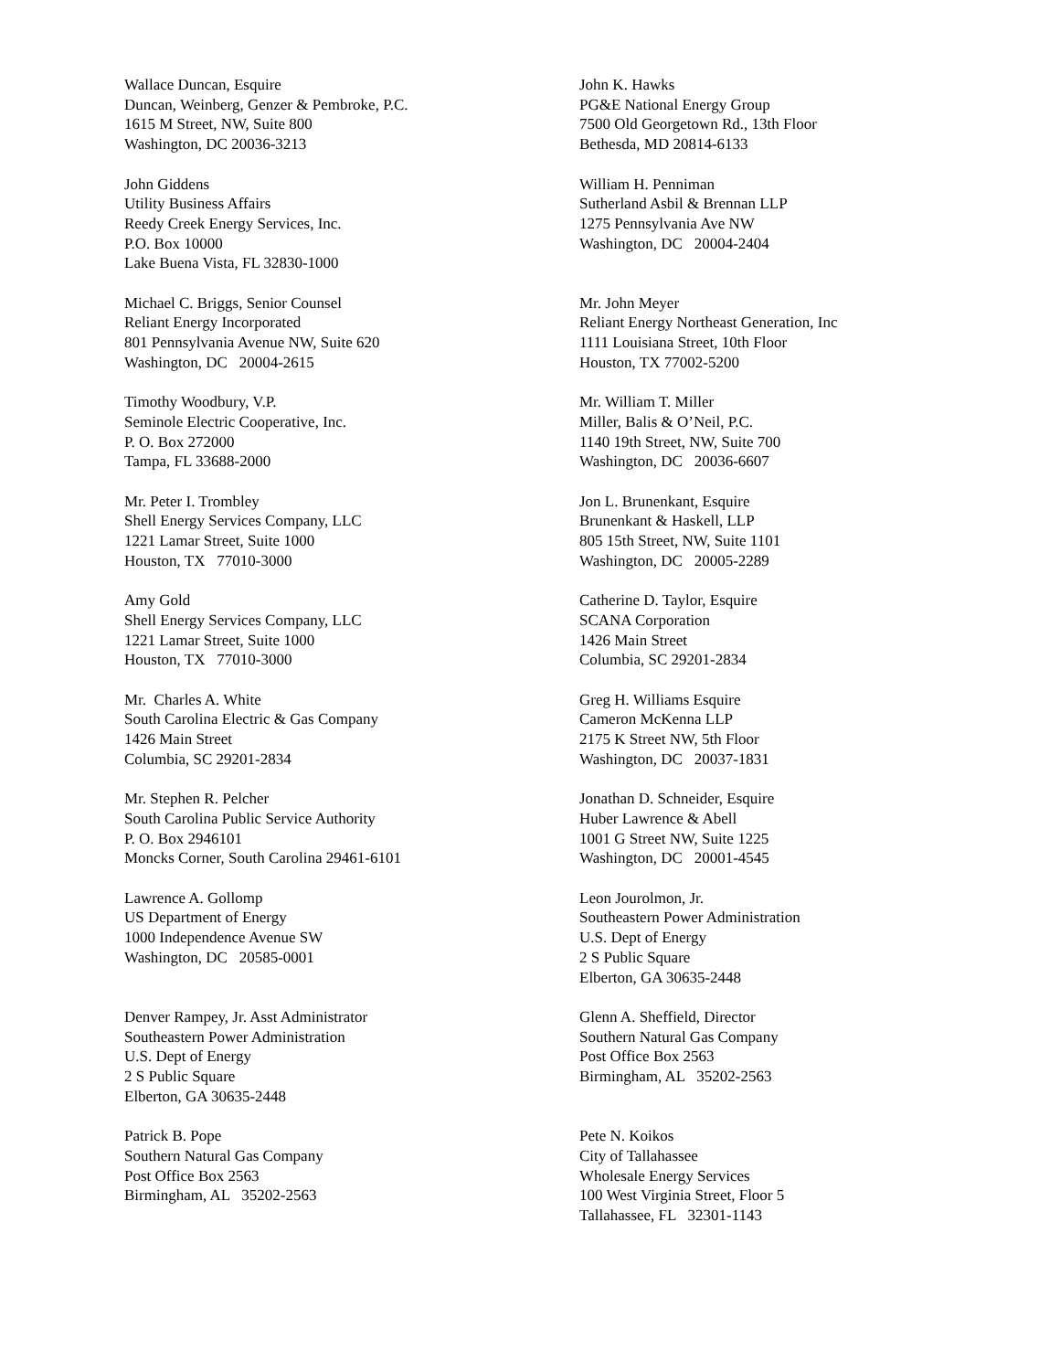Wallace Duncan, Esquire
Duncan, Weinberg, Genzer & Pembroke, P.C.
1615 M Street, NW, Suite 800
Washington, DC 20036-3213
John K. Hawks
PG&E National Energy Group
7500 Old Georgetown Rd., 13th Floor
Bethesda, MD 20814-6133
John Giddens
Utility Business Affairs
Reedy Creek Energy Services, Inc.
P.O. Box 10000
Lake Buena Vista, FL 32830-1000
William H. Penniman
Sutherland Asbil & Brennan LLP
1275 Pennsylvania Ave NW
Washington, DC 20004-2404
Michael C. Briggs, Senior Counsel
Reliant Energy Incorporated
801 Pennsylvania Avenue NW, Suite 620
Washington, DC 20004-2615
Mr. John Meyer
Reliant Energy Northeast Generation, Inc
1111 Louisiana Street, 10th Floor
Houston, TX 77002-5200
Timothy Woodbury, V.P.
Seminole Electric Cooperative, Inc.
P. O. Box 272000
Tampa, FL 33688-2000
Mr. William T. Miller
Miller, Balis & O’Neil, P.C.
1140 19th Street, NW, Suite 700
Washington, DC 20036-6607
Mr. Peter I. Trombley
Shell Energy Services Company, LLC
1221 Lamar Street, Suite 1000
Houston, TX 77010-3000
Jon L. Brunenkant, Esquire
Brunenkant & Haskell, LLP
805 15th Street, NW, Suite 1101
Washington, DC 20005-2289
Amy Gold
Shell Energy Services Company, LLC
1221 Lamar Street, Suite 1000
Houston, TX 77010-3000
Catherine D. Taylor, Esquire
SCANA Corporation
1426 Main Street
Columbia, SC 29201-2834
Mr. Charles A. White
South Carolina Electric & Gas Company
1426 Main Street
Columbia, SC 29201-2834
Greg H. Williams Esquire
Cameron McKenna LLP
2175 K Street NW, 5th Floor
Washington, DC 20037-1831
Mr. Stephen R. Pelcher
South Carolina Public Service Authority
P. O. Box 2946101
Moncks Corner, South Carolina 29461-6101
Jonathan D. Schneider, Esquire
Huber Lawrence & Abell
1001 G Street NW, Suite 1225
Washington, DC 20001-4545
Lawrence A. Gollomp
US Department of Energy
1000 Independence Avenue SW
Washington, DC 20585-0001
Leon Jourolmon, Jr.
Southeastern Power Administration
U.S. Dept of Energy
2 S Public Square
Elberton, GA 30635-2448
Denver Rampey, Jr. Asst Administrator
Southeastern Power Administration
U.S. Dept of Energy
2 S Public Square
Elberton, GA 30635-2448
Glenn A. Sheffield, Director
Southern Natural Gas Company
Post Office Box 2563
Birmingham, AL 35202-2563
Patrick B. Pope
Southern Natural Gas Company
Post Office Box 2563
Birmingham, AL 35202-2563
Pete N. Koikos
City of Tallahassee
Wholesale Energy Services
100 West Virginia Street, Floor 5
Tallahassee, FL 32301-1143